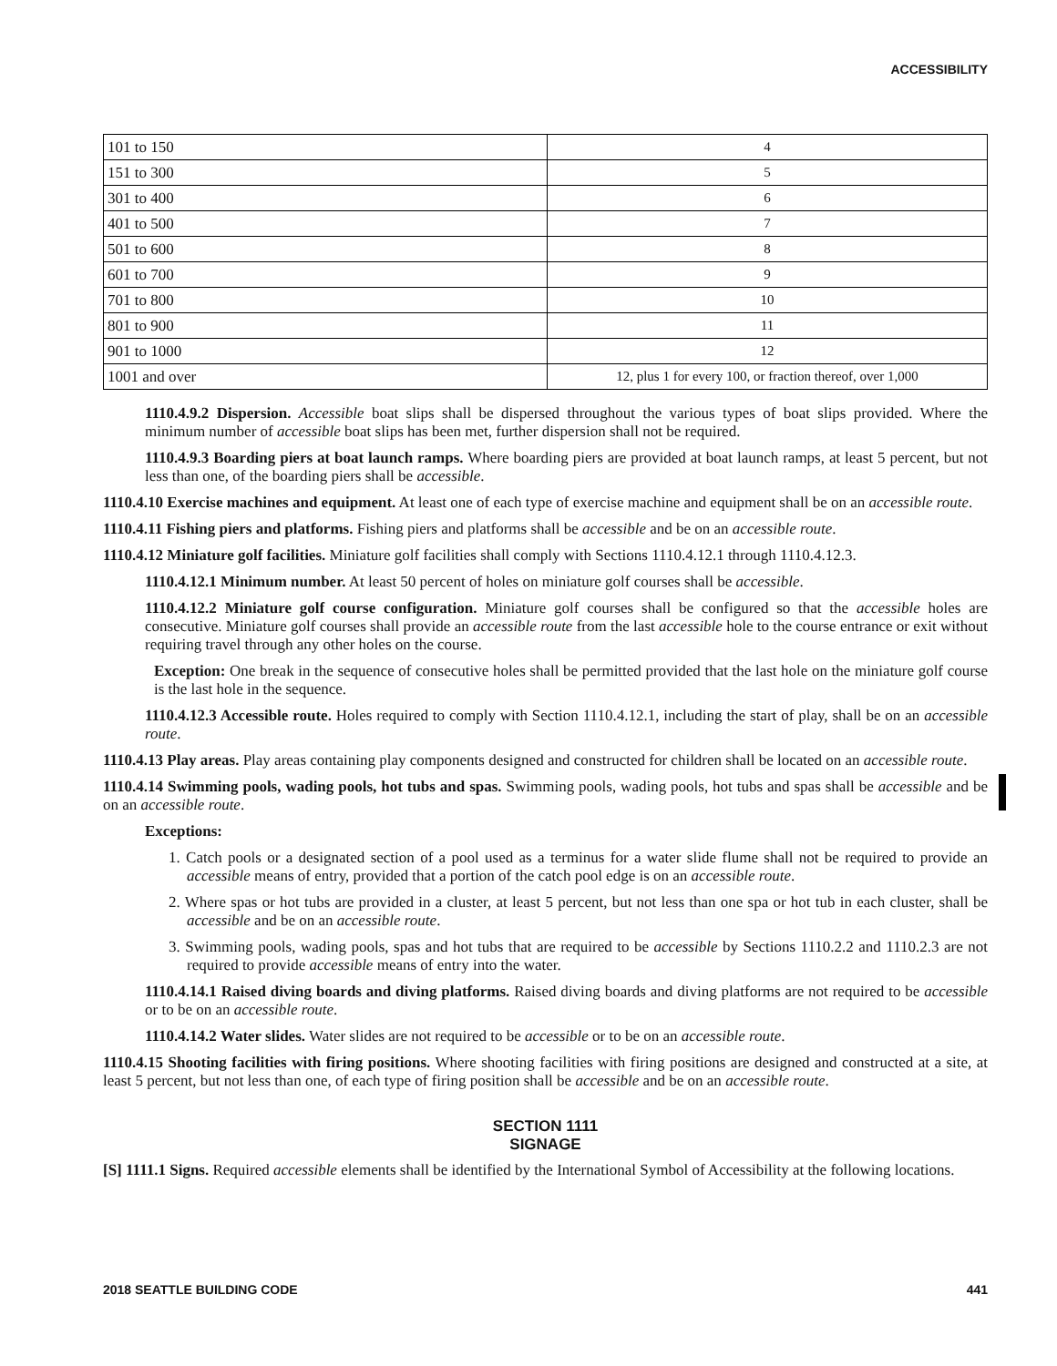ACCESSIBILITY
| 101 to 150 | 4 |
| 151 to 300 | 5 |
| 301 to 400 | 6 |
| 401 to 500 | 7 |
| 501 to 600 | 8 |
| 601 to 700 | 9 |
| 701 to 800 | 10 |
| 801 to 900 | 11 |
| 901 to 1000 | 12 |
| 1001 and over | 12, plus 1 for every 100, or fraction thereof, over 1,000 |
1110.4.9.2 Dispersion. Accessible boat slips shall be dispersed throughout the various types of boat slips provided. Where the minimum number of accessible boat slips has been met, further dispersion shall not be required.
1110.4.9.3 Boarding piers at boat launch ramps. Where boarding piers are provided at boat launch ramps, at least 5 percent, but not less than one, of the boarding piers shall be accessible.
1110.4.10 Exercise machines and equipment. At least one of each type of exercise machine and equipment shall be on an accessible route.
1110.4.11 Fishing piers and platforms. Fishing piers and platforms shall be accessible and be on an accessible route.
1110.4.12 Miniature golf facilities. Miniature golf facilities shall comply with Sections 1110.4.12.1 through 1110.4.12.3.
1110.4.12.1 Minimum number. At least 50 percent of holes on miniature golf courses shall be accessible.
1110.4.12.2 Miniature golf course configuration. Miniature golf courses shall be configured so that the accessible holes are consecutive. Miniature golf courses shall provide an accessible route from the last accessible hole to the course entrance or exit without requiring travel through any other holes on the course.
Exception: One break in the sequence of consecutive holes shall be permitted provided that the last hole on the miniature golf course is the last hole in the sequence.
1110.4.12.3 Accessible route. Holes required to comply with Section 1110.4.12.1, including the start of play, shall be on an accessible route.
1110.4.13 Play areas. Play areas containing play components designed and constructed for children shall be located on an accessible route.
1110.4.14 Swimming pools, wading pools, hot tubs and spas. Swimming pools, wading pools, hot tubs and spas shall be accessible and be on an accessible route.
Exceptions:
1. Catch pools or a designated section of a pool used as a terminus for a water slide flume shall not be required to provide an accessible means of entry, provided that a portion of the catch pool edge is on an accessible route.
2. Where spas or hot tubs are provided in a cluster, at least 5 percent, but not less than one spa or hot tub in each cluster, shall be accessible and be on an accessible route.
3. Swimming pools, wading pools, spas and hot tubs that are required to be accessible by Sections 1110.2.2 and 1110.2.3 are not required to provide accessible means of entry into the water.
1110.4.14.1 Raised diving boards and diving platforms. Raised diving boards and diving platforms are not required to be accessible or to be on an accessible route.
1110.4.14.2 Water slides. Water slides are not required to be accessible or to be on an accessible route.
1110.4.15 Shooting facilities with firing positions. Where shooting facilities with firing positions are designed and constructed at a site, at least 5 percent, but not less than one, of each type of firing position shall be accessible and be on an accessible route.
SECTION 1111
SIGNAGE
[S] 1111.1 Signs. Required accessible elements shall be identified by the International Symbol of Accessibility at the following locations.
2018 SEATTLE BUILDING CODE 441